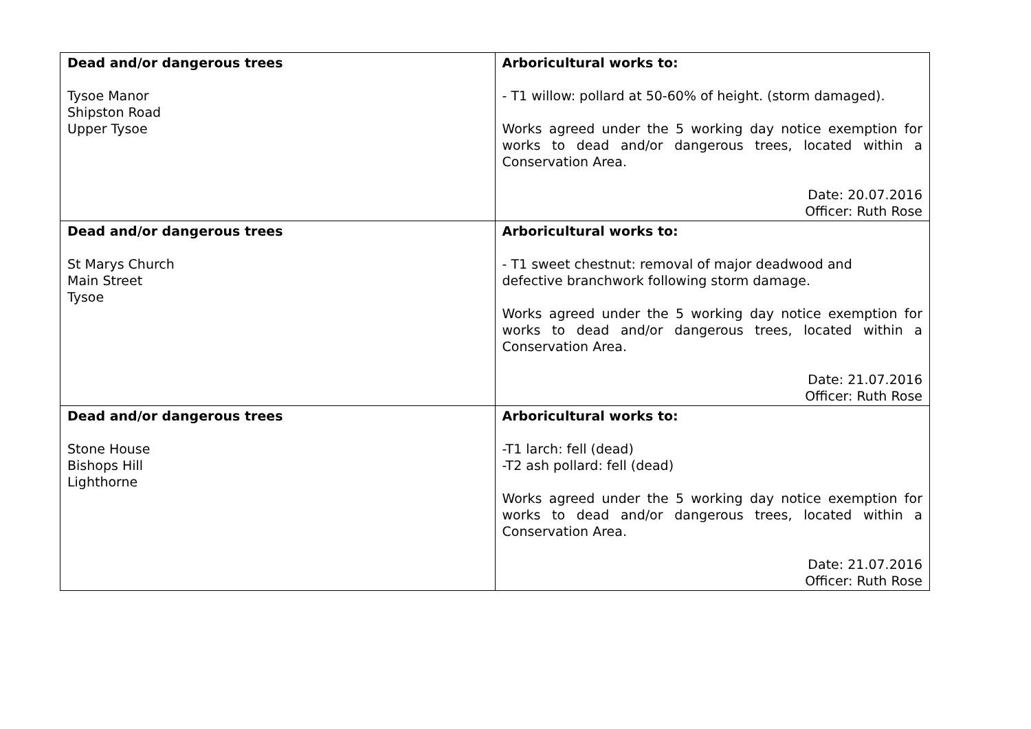| Dead and/or dangerous trees Tysoe Manor Shipston Road Upper Tysoe | Arboricultural works to: - T1 willow: pollard at 50-60% of height. (storm damaged). Works agreed under the 5 working day notice exemption for works to dead and/or dangerous trees, located within a Conservation Area. Date: 20.07.2016 Officer: Ruth Rose |
| Dead and/or dangerous trees St Marys Church Main Street Tysoe | Arboricultural works to: - T1 sweet chestnut: removal of major deadwood and defective branchwork following storm damage. Works agreed under the 5 working day notice exemption for works to dead and/or dangerous trees, located within a Conservation Area. Date: 21.07.2016 Officer: Ruth Rose |
| Dead and/or dangerous trees Stone House Bishops Hill Lighthorne | Arboricultural works to: -T1 larch: fell (dead) -T2 ash pollard: fell (dead) Works agreed under the 5 working day notice exemption for works to dead and/or dangerous trees, located within a Conservation Area. Date: 21.07.2016 Officer: Ruth Rose |